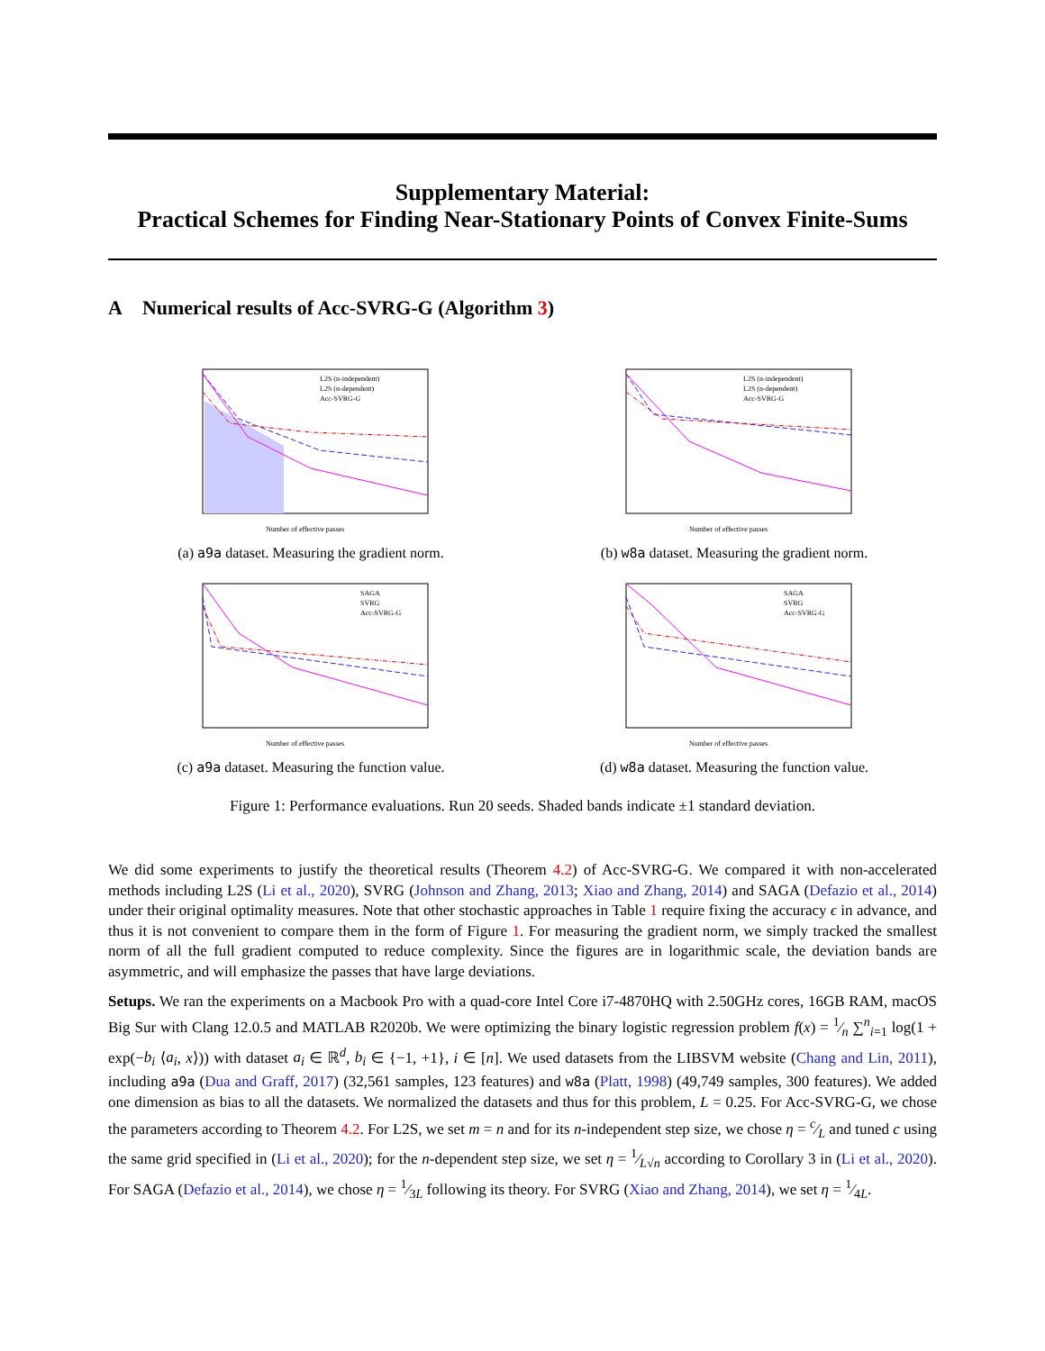Supplementary Material:
Practical Schemes for Finding Near-Stationary Points of Convex Finite-Sums
A Numerical results of Acc-SVRG-G (Algorithm 3)
L2S (n-independent)
L2S (n-dependent)
Acc-SVRG-G
Number of effective passes
(a) a9a dataset. Measuring the gradient norm.
L2S (n-independent)
L2S (n-dependent)
Acc-SVRG-G
Number of effective passes
(b) w8a dataset. Measuring the gradient norm.
SAGA
SVRG
Acc-SVRG-G
Number of effective passes
(c) a9a dataset. Measuring the function value.
SAGA
SVRG
Acc-SVRG-G
Number of effective passes
(d) w8a dataset. Measuring the function value.
Figure 1: Performance evaluations. Run 20 seeds. Shaded bands indicate ±1 standard deviation.
We did some experiments to justify the theoretical results (Theorem 4.2) of Acc-SVRG-G. We compared it with non-accelerated methods including L2S (Li et al., 2020), SVRG (Johnson and Zhang, 2013; Xiao and Zhang, 2014) and SAGA (Defazio et al., 2014) under their original optimality measures. Note that other stochastic approaches in Table 1 require fixing the accuracy ϵ in advance, and thus it is not convenient to compare them in the form of Figure 1. For measuring the gradient norm, we simply tracked the smallest norm of all the full gradient computed to reduce complexity. Since the figures are in logarithmic scale, the deviation bands are asymmetric, and will emphasize the passes that have large deviations.
Setups. We ran the experiments on a Macbook Pro with a quad-core Intel Core i7-4870HQ with 2.50GHz cores, 16GB RAM, macOS Big Sur with Clang 12.0.5 and MATLAB R2020b. We were optimizing the binary logistic regression problem f(x) = 1⁄n ∑<sup>n</sup><sub>i=1</sub> log(1 + exp(−b<sub>i</sub> ⟨a<sub>i</sub>, x⟩)) with dataset a<sub>i</sub> ∈ ℝ<sup>d</sup>, b<sub>i</sub> ∈ {−1, +1}, i ∈ [n]. We used datasets from the LIBSVM website (Chang and Lin, 2011), including a9a (Dua and Graff, 2017) (32,561 samples, 123 features) and w8a (Platt, 1998) (49,749 samples, 300 features). We added one dimension as bias to all the datasets. We normalized the datasets and thus for this problem, L = 0.25. For Acc-SVRG-G, we chose the parameters according to Theorem 4.2. For L2S, we set m = n and for its n-independent step size, we chose η = c⁄L and tuned c using the same grid specified in (Li et al., 2020); for the n-dependent step size, we set η = 1⁄L√n according to Corollary 3 in (Li et al., 2020). For SAGA (Defazio et al., 2014), we chose η = 1⁄3L following its theory. For SVRG (Xiao and Zhang, 2014), we set η = 1⁄4L.